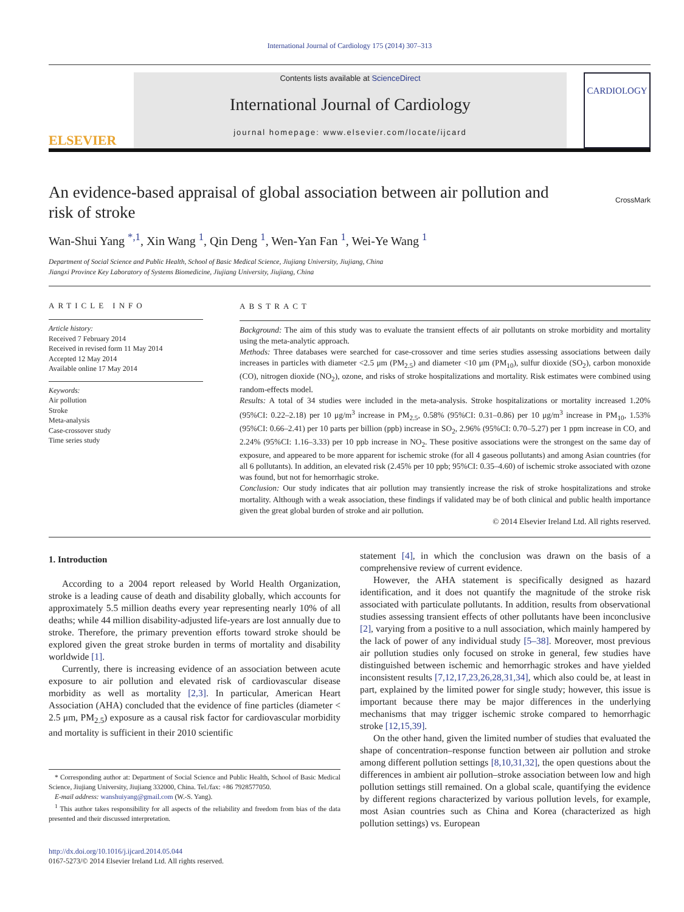International Journal of Cardiology 175 (2014) 307–313
ELSEVIER
Contents lists available at ScienceDirect
International Journal of Cardiology
journal homepage: www.elsevier.com/locate/ijcard
CARDIOLOGY
CrossMark
An evidence-based appraisal of global association between air pollution and risk of stroke
Wan-Shui Yang <sup>*,1</sup>, Xin Wang <sup>1</sup>, Qin Deng <sup>1</sup>, Wen-Yan Fan <sup>1</sup>, Wei-Ye Wang <sup>1</sup>
Department of Social Science and Public Health, School of Basic Medical Science, Jiujiang University, Jiujiang, China
Jiangxi Province Key Laboratory of Systems Biomedicine, Jiujiang University, Jiujiang, China
ARTICLE INFO
Article history:
Received 7 February 2014
Received in revised form 11 May 2014
Accepted 12 May 2014
Available online 17 May 2014
Keywords:
Air pollution
Stroke
Meta-analysis
Case-crossover study
Time series study
ABSTRACT
Background: The aim of this study was to evaluate the transient effects of air pollutants on stroke morbidity and mortality using the meta-analytic approach.
Methods: Three databases were searched for case-crossover and time series studies assessing associations between daily increases in particles with diameter <2.5 μm (PM<sub>2.5</sub>) and diameter <10 μm (PM<sub>10</sub>), sulfur dioxide (SO<sub>2</sub>), carbon monoxide (CO), nitrogen dioxide (NO<sub>2</sub>), ozone, and risks of stroke hospitalizations and mortality. Risk estimates were combined using random-effects model.
Results: A total of 34 studies were included in the meta-analysis. Stroke hospitalizations or mortality increased 1.20% (95%CI: 0.22–2.18) per 10 μg/m<sup>3</sup> increase in PM<sub>2.5</sub>, 0.58% (95%CI: 0.31–0.86) per 10 μg/m<sup>3</sup> increase in PM<sub>10</sub>, 1.53% (95%CI: 0.66–2.41) per 10 parts per billion (ppb) increase in SO<sub>2</sub>, 2.96% (95%CI: 0.70–5.27) per 1 ppm increase in CO, and 2.24% (95%CI: 1.16–3.33) per 10 ppb increase in NO<sub>2</sub>. These positive associations were the strongest on the same day of exposure, and appeared to be more apparent for ischemic stroke (for all 4 gaseous pollutants) and among Asian countries (for all 6 pollutants). In addition, an elevated risk (2.45% per 10 ppb; 95%CI: 0.35–4.60) of ischemic stroke associated with ozone was found, but not for hemorrhagic stroke.
Conclusion: Our study indicates that air pollution may transiently increase the risk of stroke hospitalizations and stroke mortality. Although with a weak association, these findings if validated may be of both clinical and public health importance given the great global burden of stroke and air pollution.
© 2014 Elsevier Ireland Ltd. All rights reserved.
1. Introduction
According to a 2004 report released by World Health Organization, stroke is a leading cause of death and disability globally, which accounts for approximately 5.5 million deaths every year representing nearly 10% of all deaths; while 44 million disability-adjusted life-years are lost annually due to stroke. Therefore, the primary prevention efforts toward stroke should be explored given the great stroke burden in terms of mortality and disability worldwide [1].
Currently, there is increasing evidence of an association between acute exposure to air pollution and elevated risk of cardiovascular disease morbidity as well as mortality [2,3]. In particular, American Heart Association (AHA) concluded that the evidence of fine particles (diameter < 2.5 μm, PM<sub>2.5</sub>) exposure as a causal risk factor for cardiovascular morbidity and mortality is sufficient in their 2010 scientific
* Corresponding author at: Department of Social Science and Public Health, School of Basic Medical Science, Jiujiang University, Jiujiang 332000, China. Tel./fax: +86 7928577050.
E-mail address: wanshuiyang@gmail.com (W.-S. Yang).
<sup>1</sup> This author takes responsibility for all aspects of the reliability and freedom from bias of the data presented and their discussed interpretation.
http://dx.doi.org/10.1016/j.ijcard.2014.05.044
0167-5273/© 2014 Elsevier Ireland Ltd. All rights reserved.
statement [4], in which the conclusion was drawn on the basis of a comprehensive review of current evidence.
However, the AHA statement is specifically designed as hazard identification, and it does not quantify the magnitude of the stroke risk associated with particulate pollutants. In addition, results from observational studies assessing transient effects of other pollutants have been inconclusive [2], varying from a positive to a null association, which mainly hampered by the lack of power of any individual study [5–38]. Moreover, most previous air pollution studies only focused on stroke in general, few studies have distinguished between ischemic and hemorrhagic strokes and have yielded inconsistent results [7,12,17,23,26,28,31,34], which also could be, at least in part, explained by the limited power for single study; however, this issue is important because there may be major differences in the underlying mechanisms that may trigger ischemic stroke compared to hemorrhagic stroke [12,15,39].
On the other hand, given the limited number of studies that evaluated the shape of concentration–response function between air pollution and stroke among different pollution settings [8,10,31,32], the open questions about the differences in ambient air pollution–stroke association between low and high pollution settings still remained. On a global scale, quantifying the evidence by different regions characterized by various pollution levels, for example, most Asian countries such as China and Korea (characterized as high pollution settings) vs. European